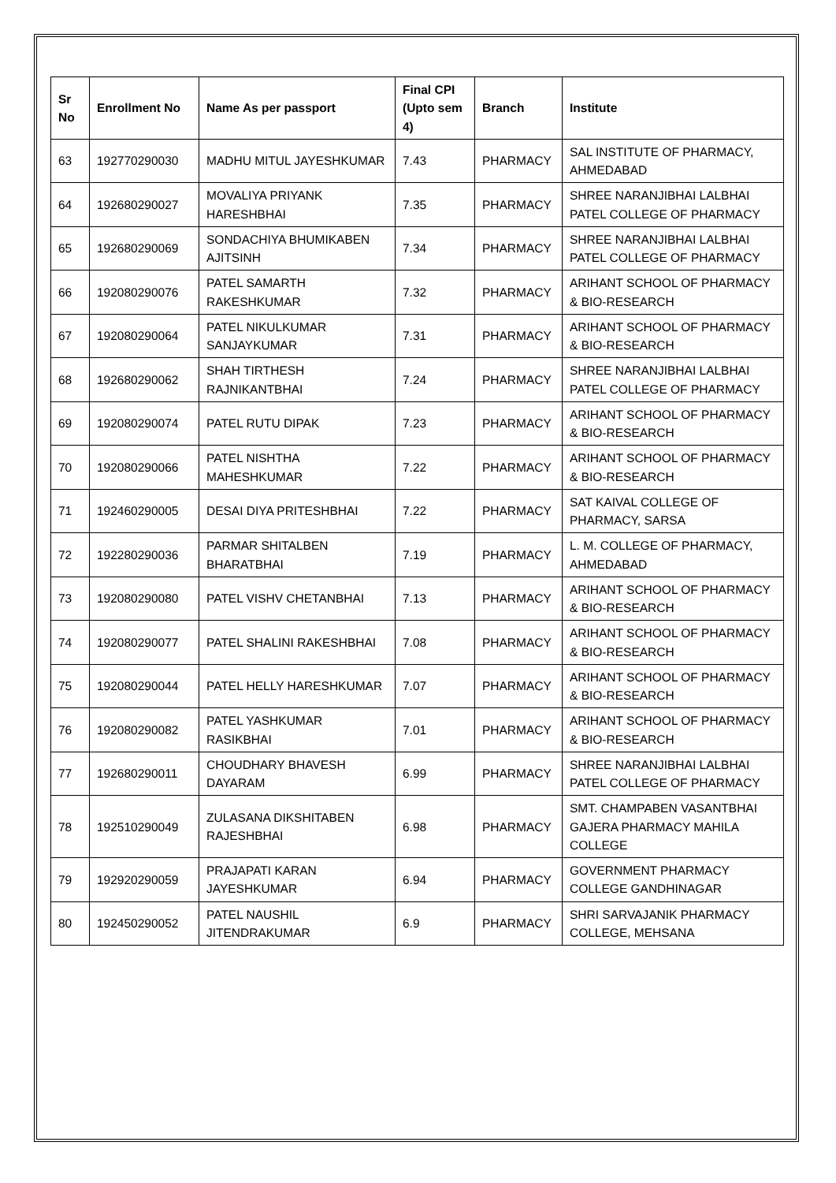| Sr No | Enrollment No | Name As per passport | Final CPI (Upto sem 4) | Branch | Institute |
| --- | --- | --- | --- | --- | --- |
| 63 | 192770290030 | MADHU MITUL JAYESHKUMAR | 7.43 | PHARMACY | SAL INSTITUTE OF PHARMACY, AHMEDABAD |
| 64 | 192680290027 | MOVALIYA PRIYANK HARESHBHAI | 7.35 | PHARMACY | SHREE NARANJIBHAI LALBHAI PATEL COLLEGE OF PHARMACY |
| 65 | 192680290069 | SONDACHIYA BHUMIKABEN AJITSINH | 7.34 | PHARMACY | SHREE NARANJIBHAI LALBHAI PATEL COLLEGE OF PHARMACY |
| 66 | 192080290076 | PATEL SAMARTH RAKESHKUMAR | 7.32 | PHARMACY | ARIHANT SCHOOL OF PHARMACY & BIO-RESEARCH |
| 67 | 192080290064 | PATEL NIKULKUMAR SANJAYKUMAR | 7.31 | PHARMACY | ARIHANT SCHOOL OF PHARMACY & BIO-RESEARCH |
| 68 | 192680290062 | SHAH TIRTHESH RAJNIKANTBHAI | 7.24 | PHARMACY | SHREE NARANJIBHAI LALBHAI PATEL COLLEGE OF PHARMACY |
| 69 | 192080290074 | PATEL RUTU DIPAK | 7.23 | PHARMACY | ARIHANT SCHOOL OF PHARMACY & BIO-RESEARCH |
| 70 | 192080290066 | PATEL NISHTHA MAHESHKUMAR | 7.22 | PHARMACY | ARIHANT SCHOOL OF PHARMACY & BIO-RESEARCH |
| 71 | 192460290005 | DESAI DIYA PRITESHBHAI | 7.22 | PHARMACY | SAT KAIVAL COLLEGE OF PHARMACY, SARSA |
| 72 | 192280290036 | PARMAR SHITALBEN BHARATBHAI | 7.19 | PHARMACY | L. M. COLLEGE OF PHARMACY, AHMEDABAD |
| 73 | 192080290080 | PATEL VISHV CHETANBHAI | 7.13 | PHARMACY | ARIHANT SCHOOL OF PHARMACY & BIO-RESEARCH |
| 74 | 192080290077 | PATEL SHALINI RAKESHBHAI | 7.08 | PHARMACY | ARIHANT SCHOOL OF PHARMACY & BIO-RESEARCH |
| 75 | 192080290044 | PATEL HELLY HARESHKUMAR | 7.07 | PHARMACY | ARIHANT SCHOOL OF PHARMACY & BIO-RESEARCH |
| 76 | 192080290082 | PATEL YASHKUMAR RASIKBHAI | 7.01 | PHARMACY | ARIHANT SCHOOL OF PHARMACY & BIO-RESEARCH |
| 77 | 192680290011 | CHOUDHARY BHAVESH DAYARAM | 6.99 | PHARMACY | SHREE NARANJIBHAI LALBHAI PATEL COLLEGE OF PHARMACY |
| 78 | 192510290049 | ZULASANA DIKSHITABEN RAJESHBHAI | 6.98 | PHARMACY | SMT. CHAMPABEN VASANTBHAI GAJERA PHARMACY MAHILA COLLEGE |
| 79 | 192920290059 | PRAJAPATI KARAN JAYESHKUMAR | 6.94 | PHARMACY | GOVERNMENT PHARMACY COLLEGE GANDHINAGAR |
| 80 | 192450290052 | PATEL NAUSHIL JITENDRAKUMAR | 6.9 | PHARMACY | SHRI SARVAJANIK PHARMACY COLLEGE, MEHSANA |